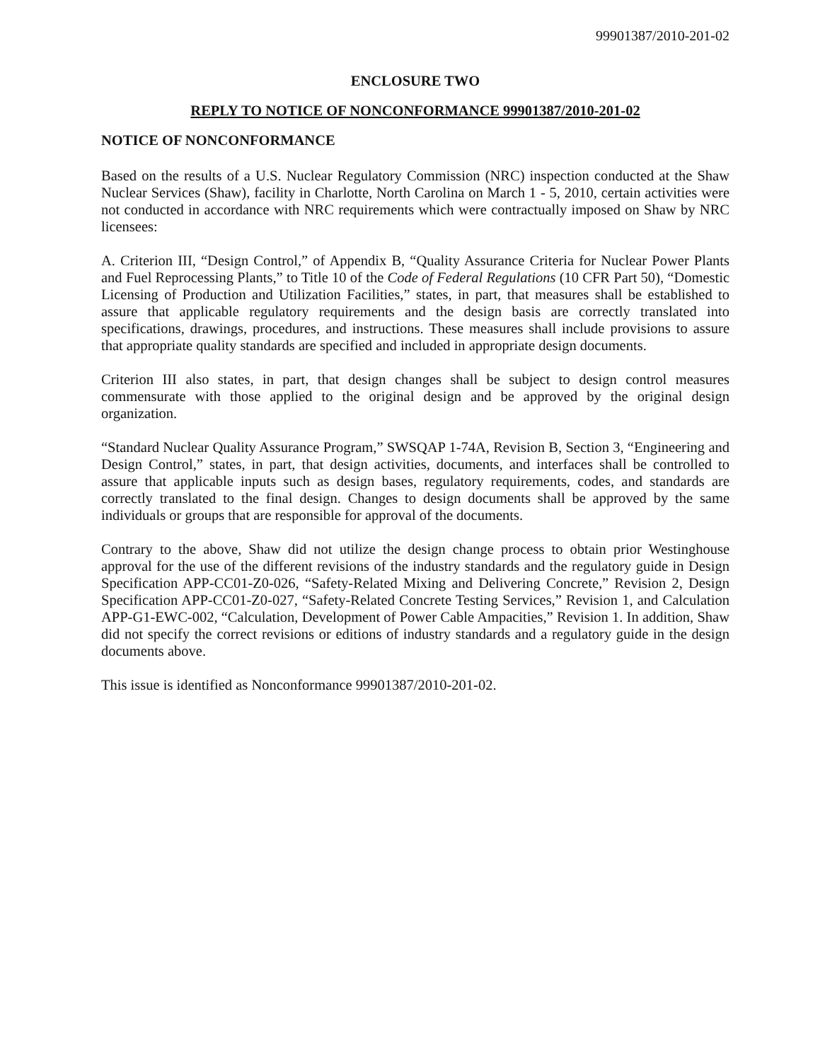99901387/2010-201-02
ENCLOSURE TWO
REPLY TO NOTICE OF NONCONFORMANCE 99901387/2010-201-02
NOTICE OF NONCONFORMANCE
Based on the results of a U.S. Nuclear Regulatory Commission (NRC) inspection conducted at the Shaw Nuclear Services (Shaw), facility in Charlotte, North Carolina on March 1 - 5, 2010, certain activities were not conducted in accordance with NRC requirements which were contractually imposed on Shaw by NRC licensees:
A. Criterion III, “Design Control,” of Appendix B, “Quality Assurance Criteria for Nuclear Power Plants and Fuel Reprocessing Plants,” to Title 10 of the Code of Federal Regulations (10 CFR Part 50), “Domestic Licensing of Production and Utilization Facilities,” states, in part, that measures shall be established to assure that applicable regulatory requirements and the design basis are correctly translated into specifications, drawings, procedures, and instructions. These measures shall include provisions to assure that appropriate quality standards are specified and included in appropriate design documents.
Criterion III also states, in part, that design changes shall be subject to design control measures commensurate with those applied to the original design and be approved by the original design organization.
“Standard Nuclear Quality Assurance Program,” SWSQAP 1-74A, Revision B, Section 3, “Engineering and Design Control,” states, in part, that design activities, documents, and interfaces shall be controlled to assure that applicable inputs such as design bases, regulatory requirements, codes, and standards are correctly translated to the final design. Changes to design documents shall be approved by the same individuals or groups that are responsible for approval of the documents.
Contrary to the above, Shaw did not utilize the design change process to obtain prior Westinghouse approval for the use of the different revisions of the industry standards and the regulatory guide in Design Specification APP-CC01-Z0-026, “Safety-Related Mixing and Delivering Concrete,” Revision 2, Design Specification APP-CC01-Z0-027, “Safety-Related Concrete Testing Services,” Revision 1, and Calculation APP-G1-EWC-002, “Calculation, Development of Power Cable Ampacities,” Revision 1. In addition, Shaw did not specify the correct revisions or editions of industry standards and a regulatory guide in the design documents above.
This issue is identified as Nonconformance 99901387/2010-201-02.